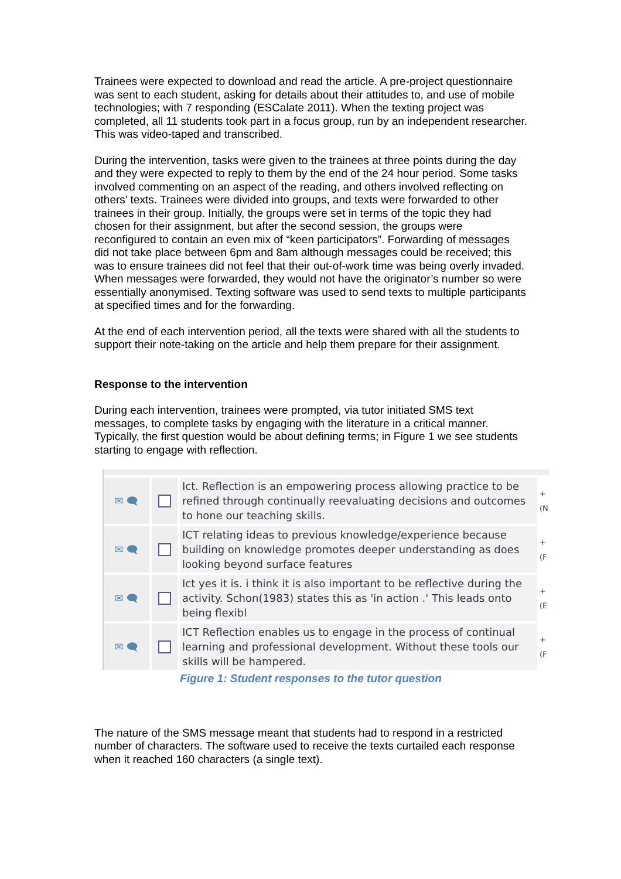Trainees were expected to download and read the article. A pre-project questionnaire was sent to each student, asking for details about their attitudes to, and use of mobile technologies; with 7 responding (ESCalate 2011). When the texting project was completed, all 11 students took part in a focus group, run by an independent researcher. This was video-taped and transcribed.
During the intervention, tasks were given to the trainees at three points during the day and they were expected to reply to them by the end of the 24 hour period. Some tasks involved commenting on an aspect of the reading, and others involved reflecting on others’ texts. Trainees were divided into groups, and texts were forwarded to other trainees in their group. Initially, the groups were set in terms of the topic they had chosen for their assignment, but after the second session, the groups were reconfigured to contain an even mix of “keen participators”. Forwarding of messages did not take place between 6pm and 8am although messages could be received; this was to ensure trainees did not feel that their out-of-work time was being overly invaded. When messages were forwarded, they would not have the originator’s number so were essentially anonymised. Texting software was used to send texts to multiple participants at specified times and for the forwarding.
At the end of each intervention period, all the texts were shared with all the students to support their note-taking on the article and help them prepare for their assignment.
Response to the intervention
During each intervention, trainees were prompted, via tutor initiated SMS text messages, to complete tasks by engaging with the literature in a critical manner. Typically, the first question would be about defining terms; in Figure 1 we see students starting to engage with reflection.
✉ 🗨 Ict. Reflection is an empowering process allowing practice to be refined through continually reevaluating decisions and outcomes to hone our teaching skills.
+ (N
✉ 🗨 ICT relating ideas to previous knowledge/experience because building on knowledge promotes deeper understanding as does looking beyond surface features
+ (F
✉ 🗨 Ict yes it is. i think it is also important to be reflective during the activity. Schon(1983) states this as 'in action .' This leads onto being flexibl
+ (E
✉ 🗨 ICT Reflection enables us to engage in the process of continual learning and professional development. Without these tools our skills will be hampered.
+ (F
Figure 1: Student responses to the tutor question
The nature of the SMS message meant that students had to respond in a restricted number of characters. The software used to receive the texts curtailed each response when it reached 160 characters (a single text).